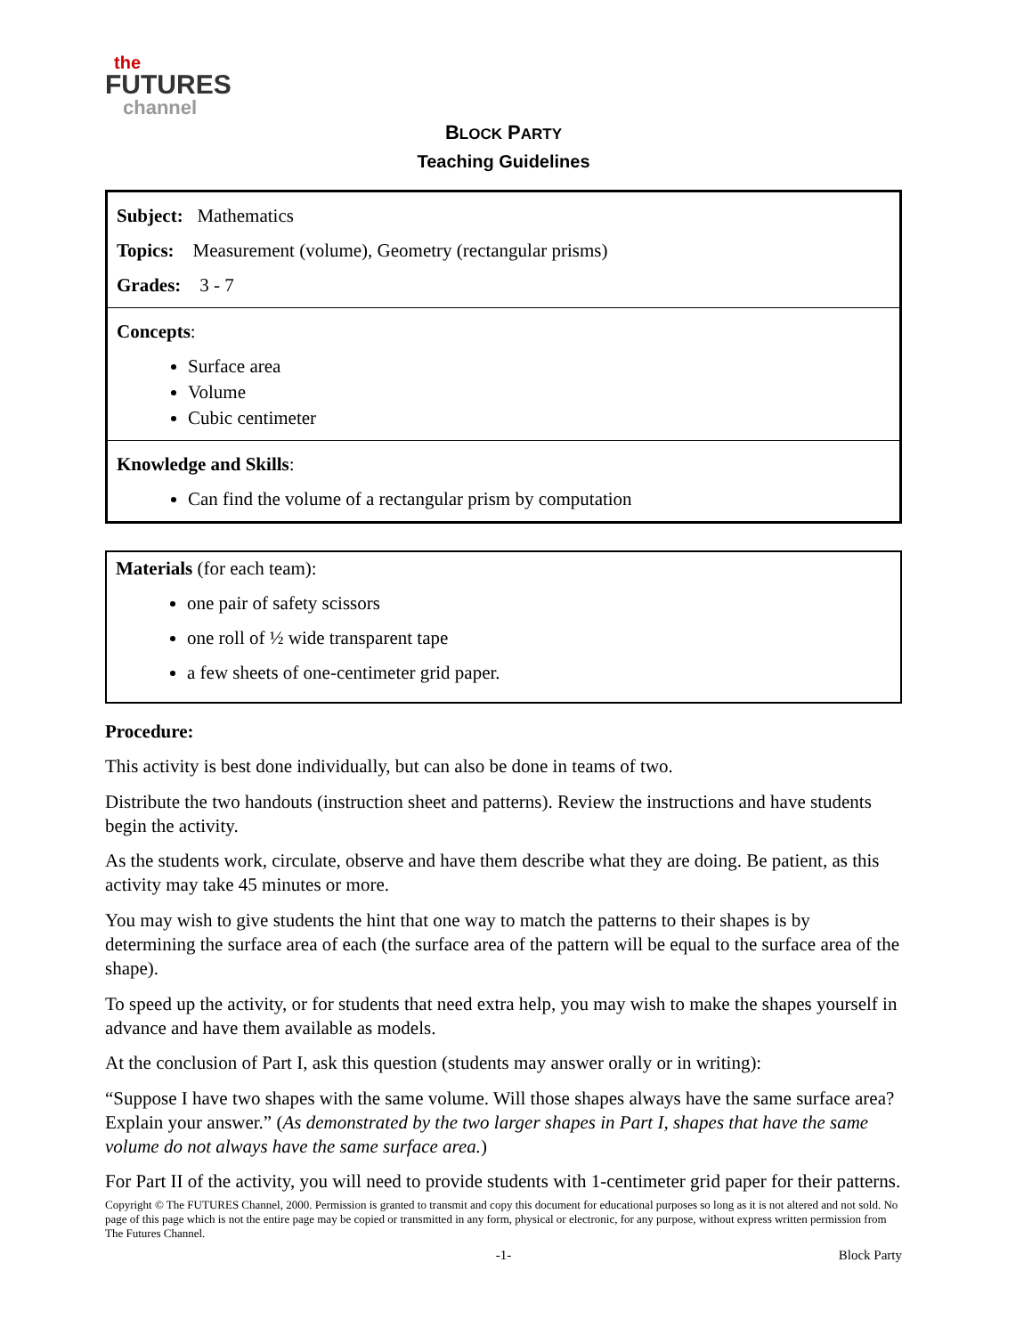the
FUTURES
channel
BLOCK PARTY
Teaching Guidelines
Subject: Mathematics
Topics: Measurement (volume), Geometry (rectangular prisms)
Grades: 3 - 7
Concepts:
Surface area
Volume
Cubic centimeter
Knowledge and Skills:
Can find the volume of a rectangular prism by computation
Materials (for each team):
one pair of safety scissors
one roll of ½ wide transparent tape
a few sheets of one-centimeter grid paper.
Procedure:
This activity is best done individually, but can also be done in teams of two.
Distribute the two handouts (instruction sheet and patterns). Review the instructions and have students begin the activity.
As the students work, circulate, observe and have them describe what they are doing. Be patient, as this activity may take 45 minutes or more.
You may wish to give students the hint that one way to match the patterns to their shapes is by determining the surface area of each (the surface area of the pattern will be equal to the surface area of the shape).
To speed up the activity, or for students that need extra help, you may wish to make the shapes yourself in advance and have them available as models.
At the conclusion of Part I, ask this question (students may answer orally or in writing):
“Suppose I have two shapes with the same volume. Will those shapes always have the same surface area? Explain your answer.” (As demonstrated by the two larger shapes in Part I, shapes that have the same volume do not always have the same surface area.)
For Part II of the activity, you will need to provide students with 1-centimeter grid paper for their patterns.
Copyright © The FUTURES Channel, 2000. Permission is granted to transmit and copy this document for educational purposes so long as it is not altered and not sold. No page of this page which is not the entire page may be copied or transmitted in any form, physical or electronic, for any purpose, without express written permission from The Futures Channel.
-1- Block Party